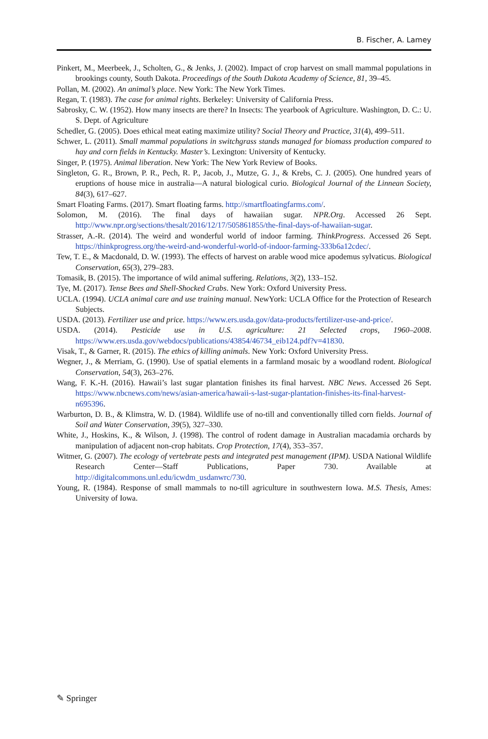B. Fischer, A. Lamey
Pinkert, M., Meerbeek, J., Scholten, G., & Jenks, J. (2002). Impact of crop harvest on small mammal populations in brookings county, South Dakota. Proceedings of the South Dakota Academy of Science, 81, 39–45.
Pollan, M. (2002). An animal’s place. New York: The New York Times.
Regan, T. (1983). The case for animal rights. Berkeley: University of California Press.
Sabrosky, C. W. (1952). How many insects are there? In Insects: The yearbook of Agriculture. Washington, D. C.: U. S. Dept. of Agriculture
Schedler, G. (2005). Does ethical meat eating maximize utility? Social Theory and Practice, 31(4), 499–511.
Schwer, L. (2011). Small mammal populations in switchgrass stands managed for biomass production compared to hay and corn fields in Kentucky. Master’s. Lexington: University of Kentucky.
Singer, P. (1975). Animal liberation. New York: The New York Review of Books.
Singleton, G. R., Brown, P. R., Pech, R. P., Jacob, J., Mutze, G. J., & Krebs, C. J. (2005). One hundred years of eruptions of house mice in australia—A natural biological curio. Biological Journal of the Linnean Society, 84(3), 617–627.
Smart Floating Farms. (2017). Smart floating farms. http://smartfloatingfarms.com/.
Solomon, M. (2016). The final days of hawaiian sugar. NPR.Org. Accessed 26 Sept. http://www.npr.org/sections/thesalt/2016/12/17/505861855/the-final-days-of-hawaiian-sugar.
Strasser, A.-R. (2014). The weird and wonderful world of indoor farming. ThinkProgress. Accessed 26 Sept. https://thinkprogress.org/the-weird-and-wonderful-world-of-indoor-farming-333b6a12cdec/.
Tew, T. E., & Macdonald, D. W. (1993). The effects of harvest on arable wood mice apodemus sylvaticus. Biological Conservation, 65(3), 279–283.
Tomasik, B. (2015). The importance of wild animal suffering. Relations, 3(2), 133–152.
Tye, M. (2017). Tense Bees and Shell-Shocked Crabs. New York: Oxford University Press.
UCLA. (1994). UCLA animal care and use training manual. NewYork: UCLA Office for the Protection of Research Subjects.
USDA. (2013). Fertilizer use and price. https://www.ers.usda.gov/data-products/fertilizer-use-and-price/.
USDA. (2014). Pesticide use in U.S. agriculture: 21 Selected crops, 1960–2008. https://www.ers.usda.gov/webdocs/publications/43854/46734_eib124.pdf?v=41830.
Visak, T., & Garner, R. (2015). The ethics of killing animals. New York: Oxford University Press.
Wegner, J., & Merriam, G. (1990). Use of spatial elements in a farmland mosaic by a woodland rodent. Biological Conservation, 54(3), 263–276.
Wang, F. K.-H. (2016). Hawaii’s last sugar plantation finishes its final harvest. NBC News. Accessed 26 Sept. https://www.nbcnews.com/news/asian-america/hawaii-s-last-sugar-plantation-finishes-its-final-harvest-n695396.
Warburton, D. B., & Klimstra, W. D. (1984). Wildlife use of no-till and conventionally tilled corn fields. Journal of Soil and Water Conservation, 39(5), 327–330.
White, J., Hoskins, K., & Wilson, J. (1998). The control of rodent damage in Australian macadamia orchards by manipulation of adjacent non-crop habitats. Crop Protection, 17(4), 353–357.
Witmer, G. (2007). The ecology of vertebrate pests and integrated pest management (IPM). USDA National Wildlife Research Center—Staff Publications, Paper 730. Available at http://digitalcommons.unl.edu/icwdm_usdanwrc/730.
Young, R. (1984). Response of small mammals to no-till agriculture in southwestern Iowa. M.S. Thesis, Ames: University of Iowa.
✎ Springer